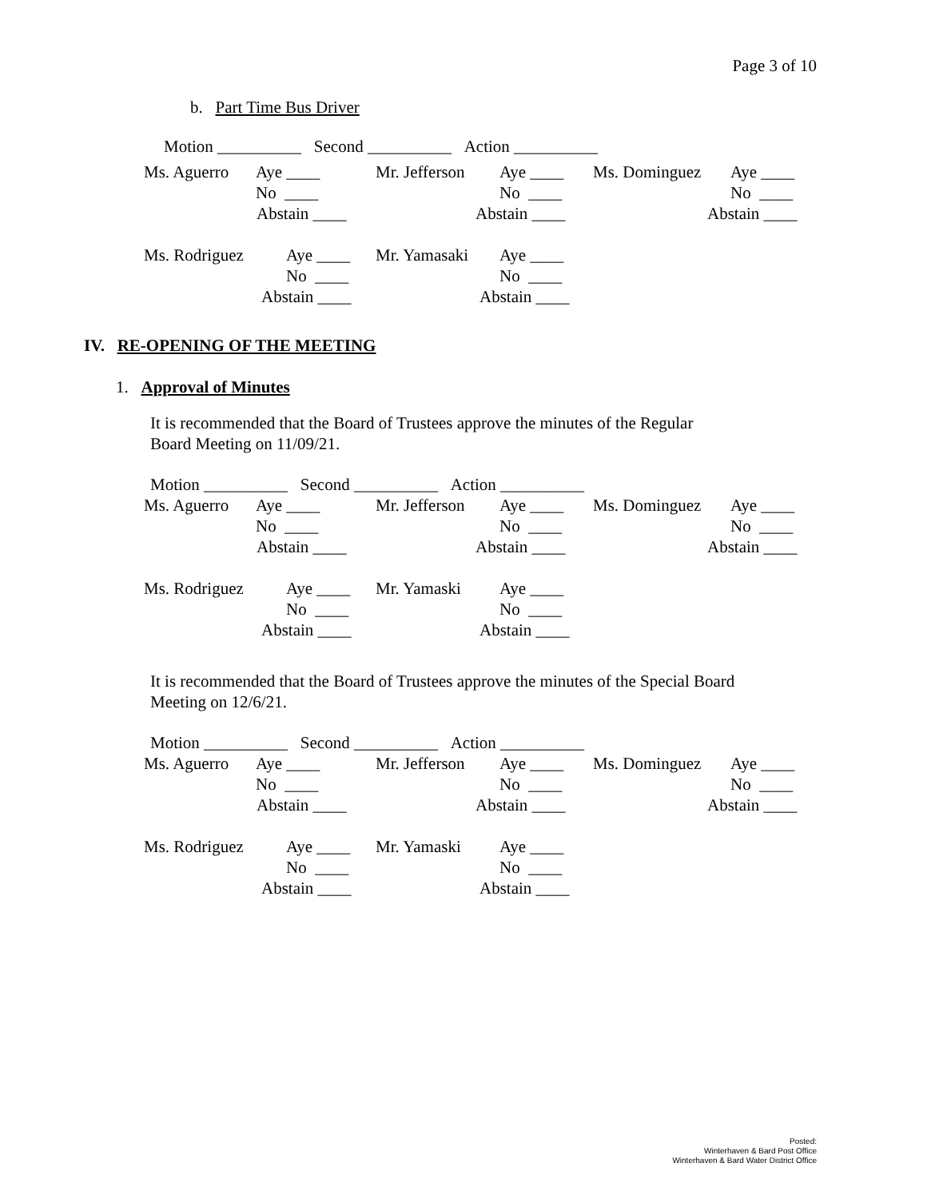Page 3 of 10
b. Part Time Bus Driver
Motion __________ Second __________ Action __________
| Ms. Aguerro | Aye ____ | Mr. Jefferson | Aye ____ | Ms. Dominguez | Aye ____ |
| | No ____ | | No ____ | | No ____ |
| Abstain ____ | | Abstain ____ | | Abstain ____ | |
| Ms. Rodriguez | Aye ____ | Mr. Yamasaki | Aye ____ |
| | No ____ | | No ____ |
| Abstain ____ | | Abstain ____ | |
IV. RE-OPENING OF THE MEETING
1. Approval of Minutes
It is recommended that the Board of Trustees approve the minutes of the Regular
Board Meeting on 11/09/21.
Motion __________ Second __________ Action __________
| Ms. Aguerro | Aye ____ | Mr. Jefferson | Aye ____ | Ms. Dominguez | Aye ____ |
| | No ____ | | No ____ | | No ____ |
| Abstain ____ | | Abstain ____ | | Abstain ____ | |
| Ms. Rodriguez | Aye ____ | Mr. Yamaski | Aye ____ |
| | No ____ | | No ____ |
| Abstain ____ | | Abstain ____ | |
It is recommended that the Board of Trustees approve the minutes of the Special Board
Meeting on 12/6/21.
Motion __________ Second __________ Action __________
| Ms. Aguerro | Aye ____ | Mr. Jefferson | Aye ____ | Ms. Dominguez | Aye ____ |
| | No ____ | | No ____ | | No ____ |
| Abstain ____ | | Abstain ____ | | Abstain ____ | |
| Ms. Rodriguez | Aye ____ | Mr. Yamaski | Aye ____ |
| | No ____ | | No ____ |
| Abstain ____ | | Abstain ____ | |
Posted:
Winterhaven & Bard Post Office
Winterhaven & Bard Water District Office